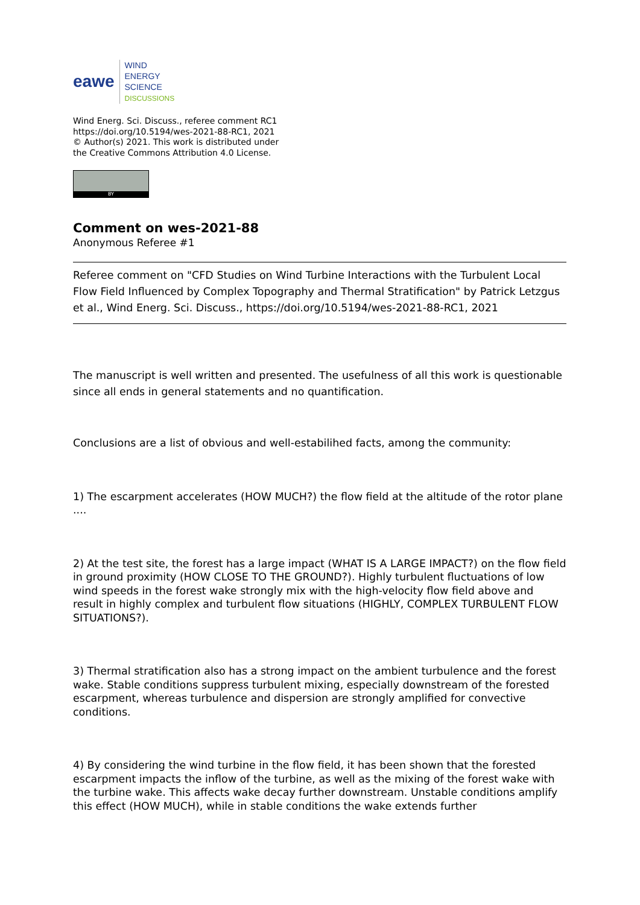eawe
WIND
ENERGY
SCIENCE
DISCUSSIONS
Wind Energ. Sci. Discuss., referee comment RC1
https://doi.org/10.5194/wes-2021-88-RC1, 2021
© Author(s) 2021. This work is distributed under
the Creative Commons Attribution 4.0 License.
BY
Comment on wes-2021-88
Anonymous Referee #1
Referee comment on "CFD Studies on Wind Turbine Interactions with the Turbulent Local Flow Field Influenced by Complex Topography and Thermal Stratification" by Patrick Letzgus et al., Wind Energ. Sci. Discuss., https://doi.org/10.5194/wes-2021-88-RC1, 2021
The manuscript is well written and presented. The usefulness of all this work is questionable since all ends in general statements and no quantification.
Conclusions are a list of obvious and well-estabilihed facts, among the community:
1) The escarpment accelerates (HOW MUCH?) the flow field at the altitude of the rotor plane ....
2) At the test site, the forest has a large impact (WHAT IS A LARGE IMPACT?) on the flow field in ground proximity (HOW CLOSE TO THE GROUND?). Highly turbulent fluctuations of low wind speeds in the forest wake strongly mix with the high-velocity flow field above and result in highly complex and turbulent flow situations (HIGHLY, COMPLEX TURBULENT FLOW SITUATIONS?).
3) Thermal stratification also has a strong impact on the ambient turbulence and the forest wake. Stable conditions suppress turbulent mixing, especially downstream of the forested escarpment, whereas turbulence and dispersion are strongly amplified for convective conditions.
4) By considering the wind turbine in the flow field, it has been shown that the forested escarpment impacts the inflow of the turbine, as well as the mixing of the forest wake with the turbine wake. This affects wake decay further downstream. Unstable conditions amplify this effect (HOW MUCH), while in stable conditions the wake extends further